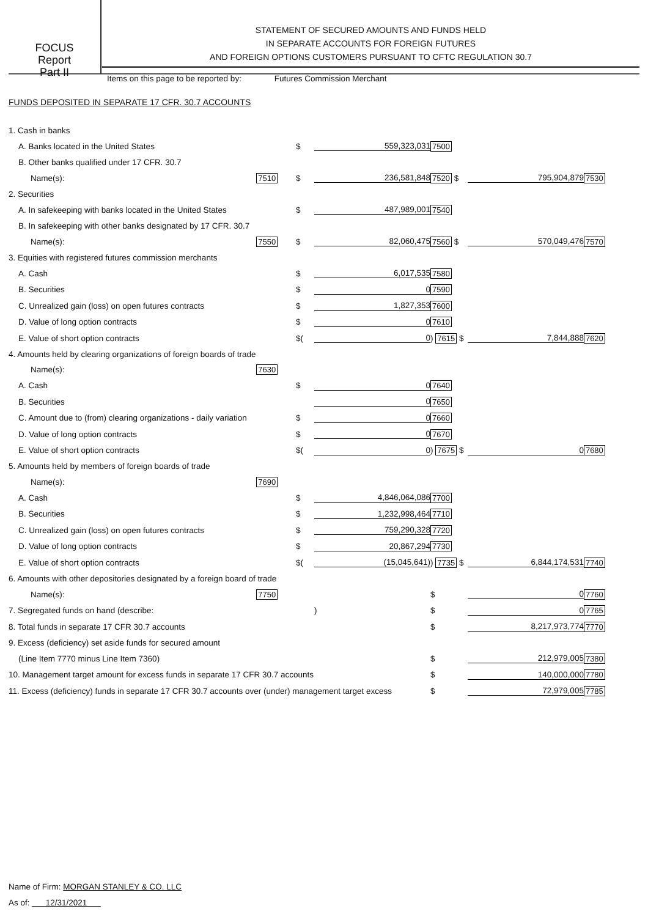FOCUS
Report
Part II
STATEMENT OF SECURED AMOUNTS AND FUNDS HELD
IN SEPARATE ACCOUNTS FOR FOREIGN FUTURES
AND FOREIGN OPTIONS CUSTOMERS PURSUANT TO CFTC REGULATION 30.7
Items on this page to be reported by: Futures Commission Merchant
FUNDS DEPOSITED IN SEPARATE 17 CFR. 30.7 ACCOUNTS
| 1. Cash in banks | | | | | | |
| A. Banks located in the United States | $ | 559,323,031 | 7500 | | | |
| B. Other banks qualified under 17 CFR. 30.7 | | | | | | |
| Name(s): 7510 | $ | 236,581,848 | 7520 $ | 795,904,879 | 7530 | |
| 2. Securities | | | | | | |
| A. In safekeeping with banks located in the United States | $ | 487,989,001 | 7540 | | | |
| B. In safekeeping with other banks designated by 17 CFR. 30.7 | | | | | | |
| Name(s): 7550 | $ | 82,060,475 | 7560 $ | 570,049,476 | 7570 | |
| 3. Equities with registered futures commission merchants | | | | | | |
| A. Cash | $ | 6,017,535 | 7580 | | | |
| B. Securities | $ | 0 | 7590 | | | |
| C. Unrealized gain (loss) on open futures contracts | $ | 1,827,353 | 7600 | | | |
| D. Value of long option contracts | $ | 0 | 7610 | | | |
| E. Value of short option contracts | $( | 0 | ) 7615 $ | 7,844,888 | 7620 | |
| 4. Amounts held by clearing organizations of foreign boards of trade | | | | | | |
| Name(s): 7630 | | | | | | |
| A. Cash | $ | 0 | 7640 | | | |
| B. Securities | | 0 | 7650 | | | |
| C. Amount due to (from) clearing organizations - daily variation | $ | 0 | 7660 | | | |
| D. Value of long option contracts | $ | 0 | 7670 | | | |
| E. Value of short option contracts | $( | 0 | ) 7675 $ | 0 | 7680 | |
| 5. Amounts held by members of foreign boards of trade | | | | | | |
| Name(s): 7690 | | | | | | |
| A. Cash | $ | 4,846,064,086 | 7700 | | | |
| B. Securities | $ | 1,232,998,464 | 7710 | | | |
| C. Unrealized gain (loss) on open futures contracts | $ | 759,290,328 | 7720 | | | |
| D. Value of long option contracts | $ | 20,867,294 | 7730 | | | |
| E. Value of short option contracts | $( | (15,045,641) | ) 7735 $ | 6,844,174,531 | 7740 | |
| 6. Amounts with other depositories designated by a foreign board of trade | | | | | | |
| Name(s): 7750 | | | $ | 0 | 7760 | |
| 7. Segregated funds on hand (describe: | | ) | $ | 0 | 7765 | |
| 8. Total funds in separate 17 CFR 30.7 accounts | | | $ | 8,217,973,774 | 7770 | |
| 9. Excess (deficiency) set aside funds for secured amount | | | | | | |
| (Line Item 7770 minus Line Item 7360) | | | $ | 212,979,005 | 7380 | |
| 10. Management target amount for excess funds in separate 17 CFR 30.7 accounts | | | $ | 140,000,000 | 7780 | |
| 11. Excess (deficiency) funds in separate 17 CFR 30.7 accounts over (under) management target excess | | | $ | 72,979,005 | 7785 | |
Name of Firm: MORGAN STANLEY & CO. LLC
As of: 12/31/2021